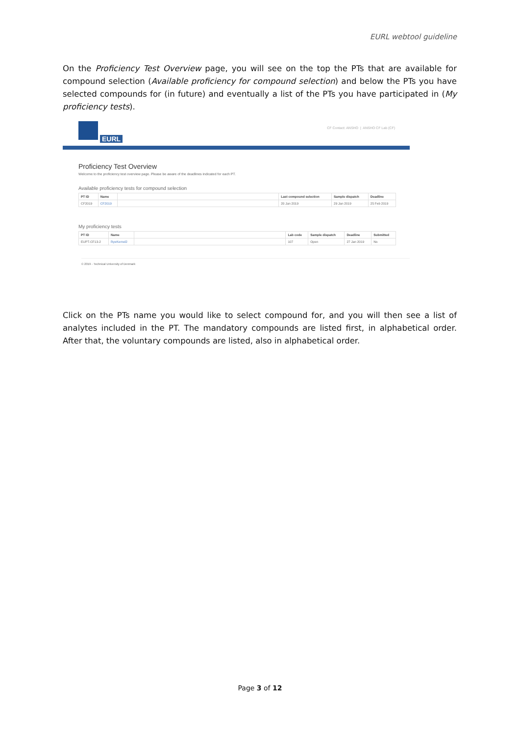EURL webtool guideline
On the Proficiency Test Overview page, you will see on the top the PTs that are available for compound selection (Available proficiency for compound selection) and below the PTs you have selected compounds for (in future) and eventually a list of the PTs you have participated in (My proficiency tests).
EURL
CF Contact: ANSHO | ANSHO CF Lab (CF)
Proficiency Test Overview
Welcome to the proficiency test overview page. Please be aware of the deadlines indicated for each PT.
Available proficiency tests for compound selection
| PT ID | Name | | Last compound selection | Sample dispatch | Deadline |
| --- | --- | --- | --- | --- | --- |
| CF2019 | CF2019 | | 20 Jan 2019 | 29 Jan 2019 | 25 Feb 2019 |
My proficiency tests
| PT ID | Name | | Lab code | Sample dispatch | Deadline | Submitted |
| --- | --- | --- | --- | --- | --- | --- |
| EUPT-CF13-2 | RyeKernel2 | | 107 | Open | 27 Jan 2019 | No |
© 2019 - Technical University of Denmark
Click on the PTs name you would like to select compound for, and you will then see a list of analytes included in the PT. The mandatory compounds are listed first, in alphabetical order. After that, the voluntary compounds are listed, also in alphabetical order.
Page 3 of 12